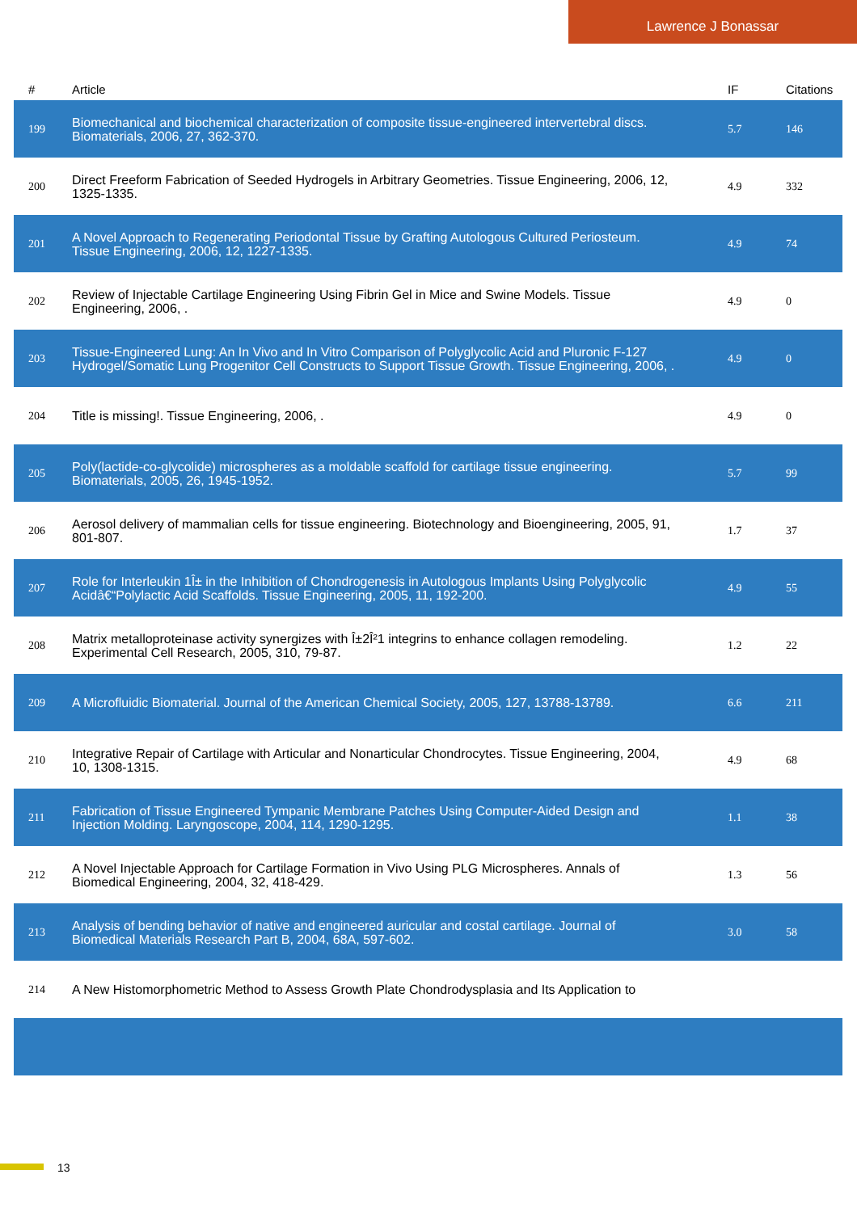Lawrence J Bonassar
| # | Article | IF | Citations |
| --- | --- | --- | --- |
| 199 | Biomechanical and biochemical characterization of composite tissue-engineered intervertebral discs. Biomaterials, 2006, 27, 362-370. | 5.7 | 146 |
| 200 | Direct Freeform Fabrication of Seeded Hydrogels in Arbitrary Geometries. Tissue Engineering, 2006, 12, 1325-1335. | 4.9 | 332 |
| 201 | A Novel Approach to Regenerating Periodontal Tissue by Grafting Autologous Cultured Periosteum. Tissue Engineering, 2006, 12, 1227-1335. | 4.9 | 74 |
| 202 | Review of Injectable Cartilage Engineering Using Fibrin Gel in Mice and Swine Models. Tissue Engineering, 2006, . | 4.9 | 0 |
| 203 | Tissue-Engineered Lung: An In Vivo and In Vitro Comparison of Polyglycolic Acid and Pluronic F-127 Hydrogel/Somatic Lung Progenitor Cell Constructs to Support Tissue Growth. Tissue Engineering, 2006, . | 4.9 | 0 |
| 204 | Title is missing!. Tissue Engineering, 2006, . | 4.9 | 0 |
| 205 | Poly(lactide-co-glycolide) microspheres as a moldable scaffold for cartilage tissue engineering. Biomaterials, 2005, 26, 1945-1952. | 5.7 | 99 |
| 206 | Aerosol delivery of mammalian cells for tissue engineering. Biotechnology and Bioengineering, 2005, 91, 801-807. | 1.7 | 37 |
| 207 | Role for Interleukin 1Î± in the Inhibition of Chondrogenesis in Autologous Implants Using Polyglycolic Acidâ€“Polylactic Acid Scaffolds. Tissue Engineering, 2005, 11, 192-200. | 4.9 | 55 |
| 208 | Matrix metalloproteinase activity synergizes with Î±2Î²1 integrins to enhance collagen remodeling. Experimental Cell Research, 2005, 310, 79-87. | 1.2 | 22 |
| 209 | A Microfluidic Biomaterial. Journal of the American Chemical Society, 2005, 127, 13788-13789. | 6.6 | 211 |
| 210 | Integrative Repair of Cartilage with Articular and Nonarticular Chondrocytes. Tissue Engineering, 2004, 10, 1308-1315. | 4.9 | 68 |
| 211 | Fabrication of Tissue Engineered Tympanic Membrane Patches Using Computer-Aided Design and Injection Molding. Laryngoscope, 2004, 114, 1290-1295. | 1.1 | 38 |
| 212 | A Novel Injectable Approach for Cartilage Formation in Vivo Using PLG Microspheres. Annals of Biomedical Engineering, 2004, 32, 418-429. | 1.3 | 56 |
| 213 | Analysis of bending behavior of native and engineered auricular and costal cartilage. Journal of Biomedical Materials Research Part B, 2004, 68A, 597-602. | 3.0 | 58 |
| 214 | A New Histomorphometric Method to Assess Growth Plate Chondrodysplasia and Its Application to | | |
13